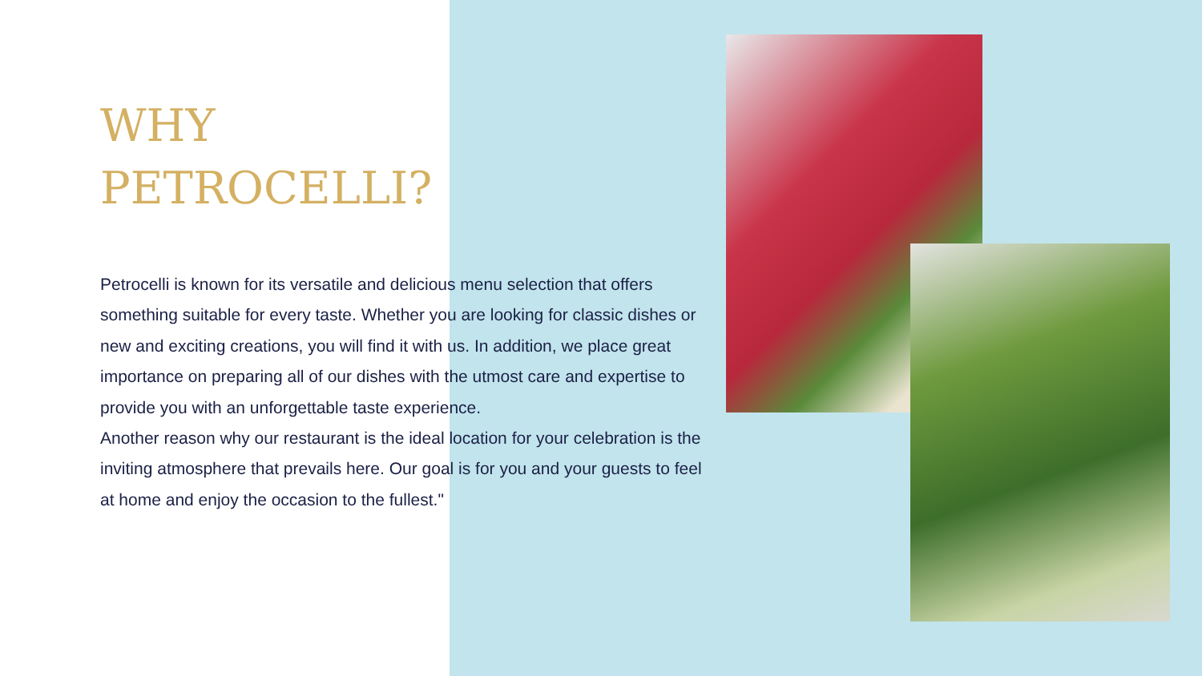WHY
PETROCELLI?
Petrocelli is known for its versatile and delicious menu selection that offers something suitable for every taste. Whether you are looking for classic dishes or new and exciting creations, you will find it with us. In addition, we place great importance on preparing all of our dishes with the utmost care and expertise to provide you with an unforgettable taste experience.
Another reason why our restaurant is the ideal location for your celebration is the inviting atmosphere that prevails here. Our goal is for you and your guests to feel at home and enjoy the occasion to the fullest."